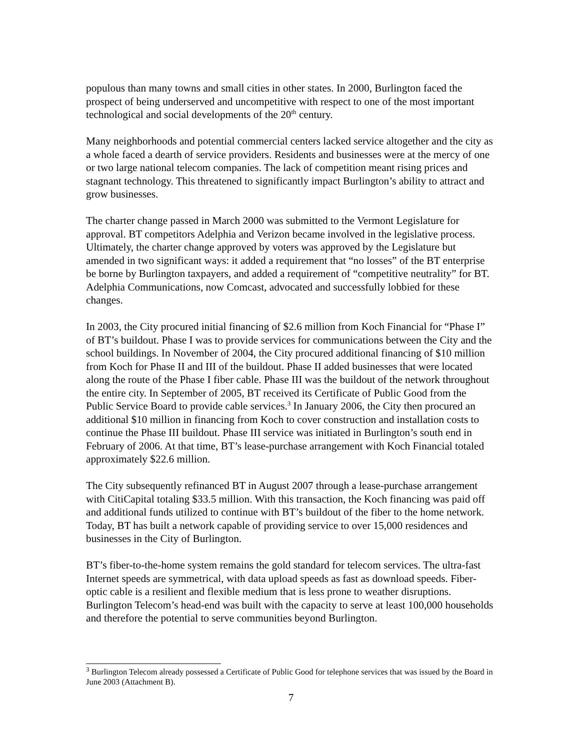populous than many towns and small cities in other states. In 2000, Burlington faced the prospect of being underserved and uncompetitive with respect to one of the most important technological and social developments of the 20<sup>th</sup> century.
Many neighborhoods and potential commercial centers lacked service altogether and the city as a whole faced a dearth of service providers. Residents and businesses were at the mercy of one or two large national telecom companies. The lack of competition meant rising prices and stagnant technology. This threatened to significantly impact Burlington’s ability to attract and grow businesses.
The charter change passed in March 2000 was submitted to the Vermont Legislature for approval. BT competitors Adelphia and Verizon became involved in the legislative process. Ultimately, the charter change approved by voters was approved by the Legislature but amended in two significant ways: it added a requirement that “no losses” of the BT enterprise be borne by Burlington taxpayers, and added a requirement of “competitive neutrality” for BT. Adelphia Communications, now Comcast, advocated and successfully lobbied for these changes.
In 2003, the City procured initial financing of $2.6 million from Koch Financial for “Phase I” of BT’s buildout. Phase I was to provide services for communications between the City and the school buildings. In November of 2004, the City procured additional financing of $10 million from Koch for Phase II and III of the buildout. Phase II added businesses that were located along the route of the Phase I fiber cable. Phase III was the buildout of the network throughout the entire city. In September of 2005, BT received its Certificate of Public Good from the Public Service Board to provide cable services.<sup>3</sup> In January 2006, the City then procured an additional $10 million in financing from Koch to cover construction and installation costs to continue the Phase III buildout. Phase III service was initiated in Burlington’s south end in February of 2006. At that time, BT’s lease-purchase arrangement with Koch Financial totaled approximately $22.6 million.
The City subsequently refinanced BT in August 2007 through a lease-purchase arrangement with CitiCapital totaling $33.5 million. With this transaction, the Koch financing was paid off and additional funds utilized to continue with BT’s buildout of the fiber to the home network. Today, BT has built a network capable of providing service to over 15,000 residences and businesses in the City of Burlington.
BT’s fiber-to-the-home system remains the gold standard for telecom services. The ultra-fast Internet speeds are symmetrical, with data upload speeds as fast as download speeds. Fiber-optic cable is a resilient and flexible medium that is less prone to weather disruptions. Burlington Telecom’s head-end was built with the capacity to serve at least 100,000 households and therefore the potential to serve communities beyond Burlington.
<sup>3</sup> Burlington Telecom already possessed a Certificate of Public Good for telephone services that was issued by the Board in June 2003 (Attachment B).
7